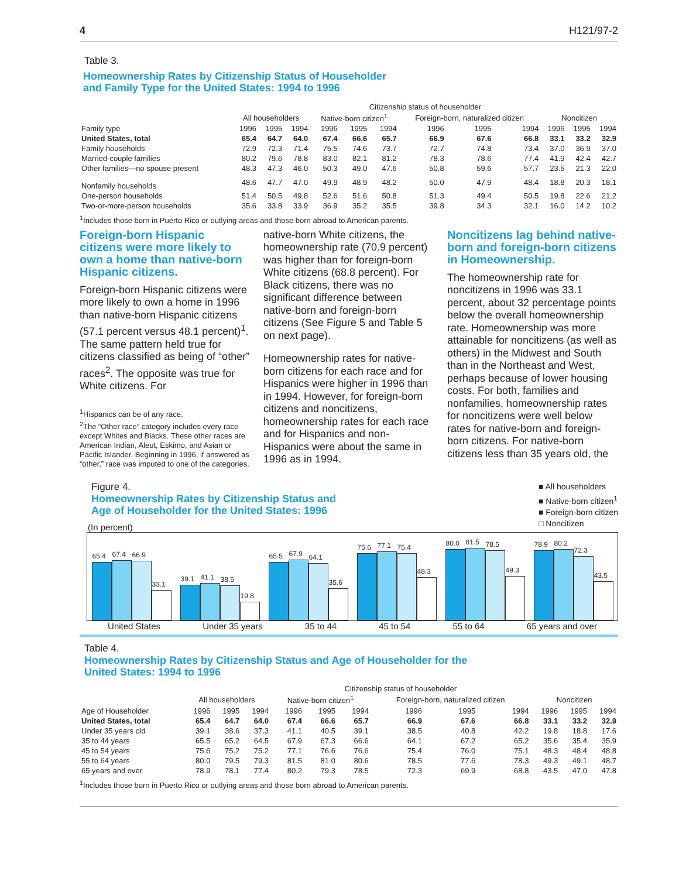4 H121/97-2
Table 3.
Homeownership Rates by Citizenship Status of Householder
and Family Type for the United States: 1994 to 1996
| | Citizenship status of householder | | | | | | | | | | | |
| --- | --- | --- | --- | --- | --- | --- | --- | --- | --- | --- | --- | --- |
| | All householders | | | Native-born citizen<sup>1</sup> | | | Foreign-born, naturalized citizen | | | Noncitizen | | |
| Family type | 1996 | 1995 | 1994 | 1996 | 1995 | 1994 | 1996 | 1995 | 1994 | 1996 | 1995 | 1994 |
| United States, total | 65.4 | 64.7 | 64.0 | 67.4 | 66.6 | 65.7 | 66.9 | 67.6 | 66.8 | 33.1 | 33.2 | 32.9 |
| Family households | 72.9 | 72.3 | 71.4 | 75.5 | 74.6 | 73.7 | 72.7 | 74.8 | 73.4 | 37.0 | 36.9 | 37.0 |
| Married-couple families | 80.2 | 79.6 | 78.8 | 83.0 | 82.1 | 81.2 | 78.3 | 78.6 | 77.4 | 41.9 | 42.4 | 42.7 |
| Other families—no spouse present | 48.3 | 47.3 | 46.0 | 50.3 | 49.0 | 47.6 | 50.8 | 59.6 | 57.7 | 23.5 | 21.3 | 22.0 |
| Nonfamily households | 48.6 | 47.7 | 47.0 | 49.9 | 48.9 | 48.2 | 50.0 | 47.9 | 48.4 | 18.8 | 20.3 | 18.1 |
| One-person households | 51.4 | 50.5 | 49.8 | 52.6 | 51.6 | 50.8 | 51.3 | 49.4 | 50.5 | 19.8 | 22.6 | 21.2 |
| Two-or-more-person households | 35.6 | 33.8 | 33.9 | 36.9 | 35.2 | 35.5 | 39.8 | 34.3 | 32.1 | 16.0 | 14.2 | 10.2 |
<sup>1</sup> Includes those born in Puerto Rico or outlying areas and those born abroad to American parents.
Foreign-born Hispanic citizens were more likely to own a home than native-born Hispanic citizens.
Foreign-born Hispanic citizens were more likely to own a home in 1996 than native-born Hispanic citizens (57.1 percent versus 48.1 percent)<sup>1</sup>. The same pattern held true for citizens classified as being of “other” races<sup>2</sup>. The opposite was true for White citizens. For
<sup>1</sup> Hispanics can be of any race.
<sup>2</sup> The “Other race” category includes every race except Whites and Blacks. These other races are American Indian, Aleut, Eskimo, and Asian or Pacific Islander. Beginning in 1996, if answered as “other,” race was imputed to one of the categories.
native-born White citizens, the homeownership rate (70.9 percent) was higher than for foreign-born White citizens (68.8 percent). For Black citizens, there was no significant difference between native-born and foreign-born citizens (See Figure 5 and Table 5 on next page).
Homeownership rates for native-born citizens for each race and for Hispanics were higher in 1996 than in 1994. However, for foreign-born citizens and noncitizens, homeownership rates for each race and for Hispanics and non-Hispanics were about the same in 1996 as in 1994.
Noncitizens lag behind native-born and foreign-born citizens in Homeownership.
The homeownership rate for noncitizens in 1996 was 33.1 percent, about 32 percentage points below the overall homeownership rate. Homeownership was more attainable for noncitizens (as well as others) in the Midwest and South than in the Northeast and West, perhaps because of lower housing costs. For both, families and nonfamilies, homeownership rates for noncitizens were well below rates for native-born and foreign-born citizens. For native-born citizens less than 35 years old, the
Figure 4.
Homeownership Rates by Citizenship Status and
Age of Householder for the United States: 1996
(In percent)
■ All householders
■ Native-born citizen<sup>1</sup>
■ Foreign-born citizen
□ Noncitizen
65.4
67.4
66.9
33.1
39.1
41.1
38.5
19.8
65.5
67.9
64.1
35.6
75.6
77.1
75.4
48.3
80.0
81.5
78.5
49.3
78.9
80.2
72.3
43.5
United States Under 35 years 35 to 44 45 to 54 55 to 64 65 years and over
Table 4.
Homeownership Rates by Citizenship Status and Age of Householder for the
United States: 1994 to 1996
| | Citizenship status of householder | | | | | | | | | | | |
| --- | --- | --- | --- | --- | --- | --- | --- | --- | --- | --- | --- | --- |
| | All householders | | | Native-born citizen<sup>1</sup> | | | Foreign-born, naturalized citizen | | | Noncitizen | | |
| Age of Householder | 1996 | 1995 | 1994 | 1996 | 1995 | 1994 | 1996 | 1995 | 1994 | 1996 | 1995 | 1994 |
| United States, total | 65.4 | 64.7 | 64.0 | 67.4 | 66.6 | 65.7 | 66.9 | 67.6 | 66.8 | 33.1 | 33.2 | 32.9 |
| Under 35 years old | 39.1 | 38.6 | 37.3 | 41.1 | 40.5 | 39.1 | 38.5 | 40.8 | 42.2 | 19.8 | 18.8 | 17.6 |
| 35 to 44 years | 65.5 | 65.2 | 64.5 | 67.9 | 67.3 | 66.6 | 64.1 | 67.2 | 65.2 | 35.6 | 35.4 | 35.9 |
| 45 to 54 years | 75.6 | 75.2 | 75.2 | 77.1 | 76.6 | 76.6 | 75.4 | 76.0 | 75.1 | 48.3 | 48.4 | 48.8 |
| 55 to 64 years | 80.0 | 79.5 | 79.3 | 81.5 | 81.0 | 80.6 | 78.5 | 77.6 | 78.3 | 49.3 | 49.1 | 48.7 |
| 65 years and over | 78.9 | 78.1 | 77.4 | 80.2 | 79.3 | 78.5 | 72.3 | 69.9 | 68.8 | 43.5 | 47.0 | 47.8 |
<sup>1</sup> Includes those born in Puerto Rico or outlying areas and those born abroad to American parents.